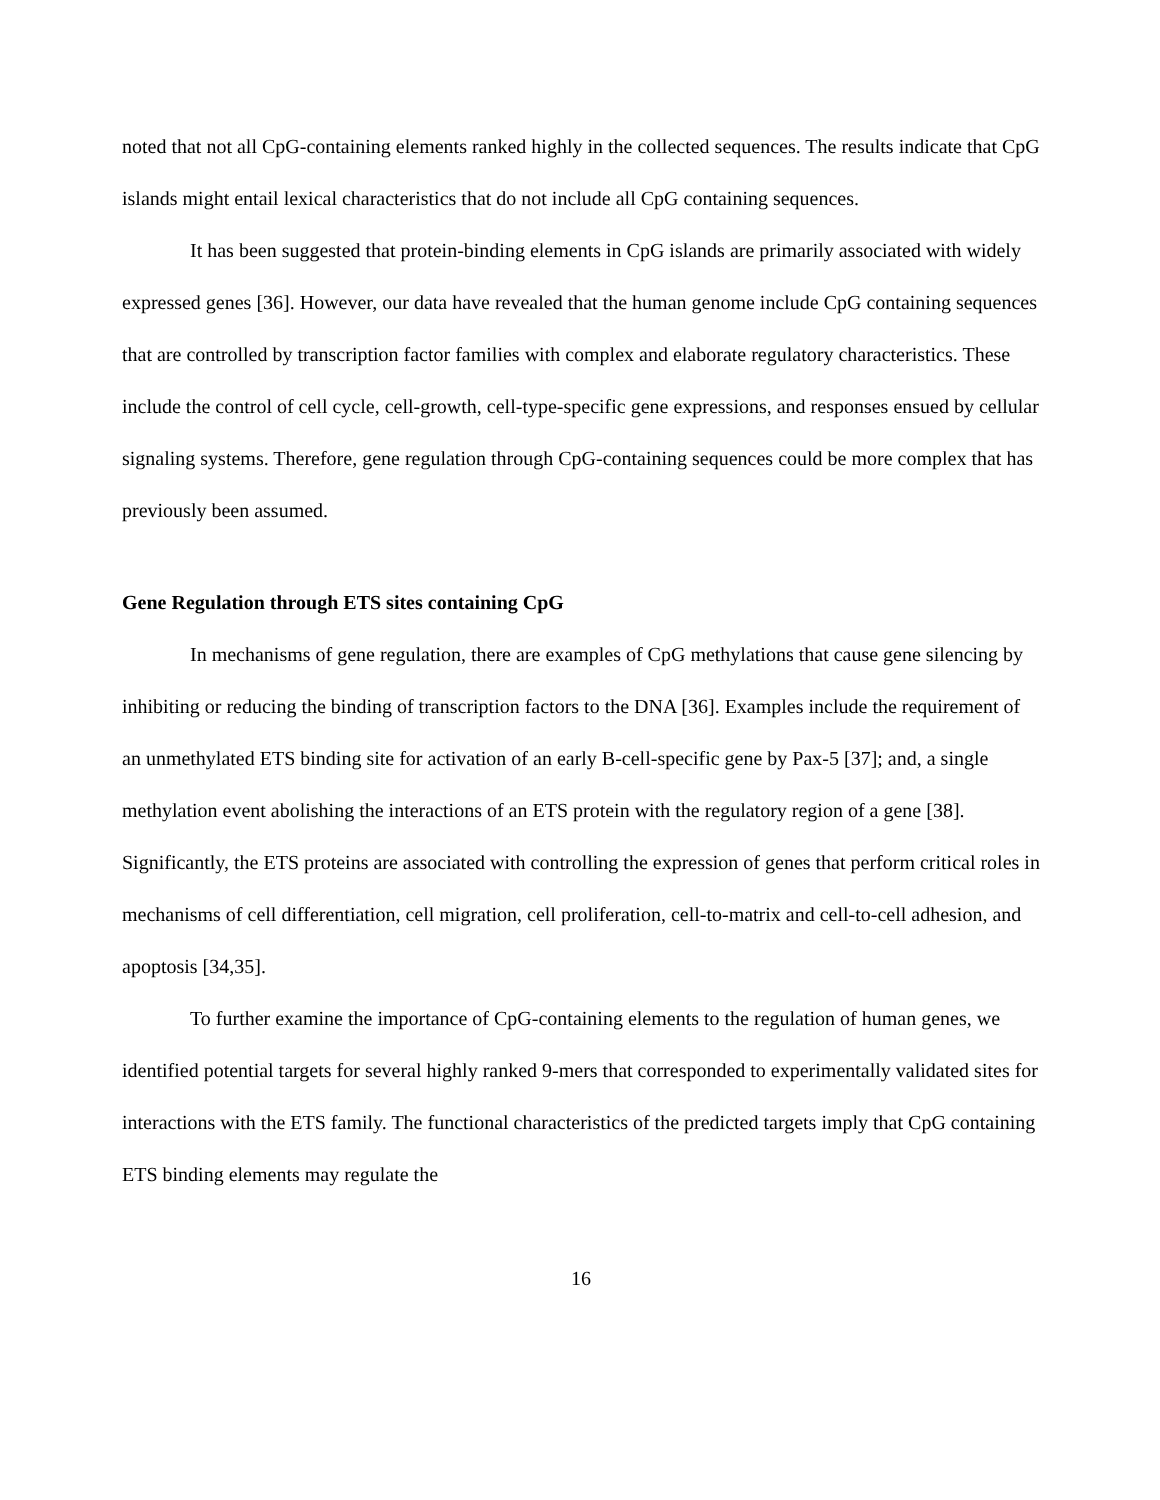noted that not all CpG-containing elements ranked highly in the collected sequences. The results indicate that CpG islands might entail lexical characteristics that do not include all CpG containing sequences.
It has been suggested that protein-binding elements in CpG islands are primarily associated with widely expressed genes [36]. However, our data have revealed that the human genome include CpG containing sequences that are controlled by transcription factor families with complex and elaborate regulatory characteristics. These include the control of cell cycle, cell-growth, cell-type-specific gene expressions, and responses ensued by cellular signaling systems. Therefore, gene regulation through CpG-containing sequences could be more complex that has previously been assumed.
Gene Regulation through ETS sites containing CpG
In mechanisms of gene regulation, there are examples of CpG methylations that cause gene silencing by inhibiting or reducing the binding of transcription factors to the DNA [36]. Examples include the requirement of an unmethylated ETS binding site for activation of an early B-cell-specific gene by Pax-5 [37]; and, a single methylation event abolishing the interactions of an ETS protein with the regulatory region of a gene [38]. Significantly, the ETS proteins are associated with controlling the expression of genes that perform critical roles in mechanisms of cell differentiation, cell migration, cell proliferation, cell-to-matrix and cell-to-cell adhesion, and apoptosis [34,35].
To further examine the importance of CpG-containing elements to the regulation of human genes, we identified potential targets for several highly ranked 9-mers that corresponded to experimentally validated sites for interactions with the ETS family. The functional characteristics of the predicted targets imply that CpG containing ETS binding elements may regulate the
16